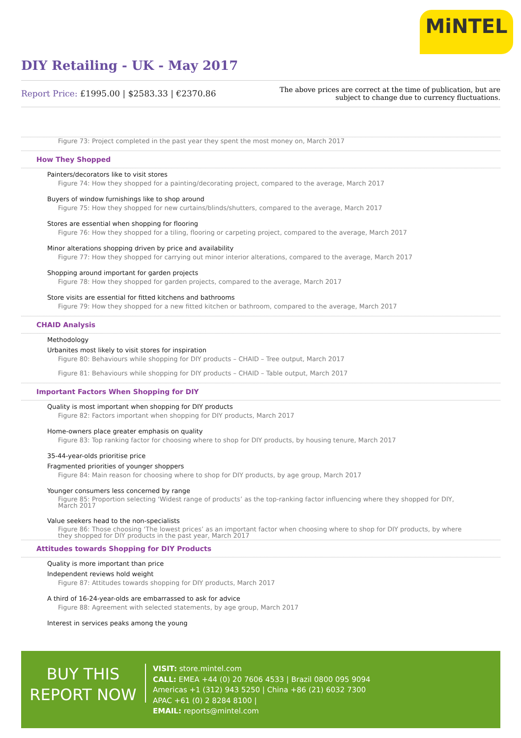MiNTEL
DIY Retailing - UK - May 2017
Report Price: £1995.00 | $2583.33 | €2370.86
The above prices are correct at the time of publication, but are subject to change due to currency fluctuations.
Figure 73: Project completed in the past year they spent the most money on, March 2017
How They Shopped
Painters/decorators like to visit stores
Figure 74: How they shopped for a painting/decorating project, compared to the average, March 2017
Buyers of window furnishings like to shop around
Figure 75: How they shopped for new curtains/blinds/shutters, compared to the average, March 2017
Stores are essential when shopping for flooring
Figure 76: How they shopped for a tiling, flooring or carpeting project, compared to the average, March 2017
Minor alterations shopping driven by price and availability
Figure 77: How they shopped for carrying out minor interior alterations, compared to the average, March 2017
Shopping around important for garden projects
Figure 78: How they shopped for garden projects, compared to the average, March 2017
Store visits are essential for fitted kitchens and bathrooms
Figure 79: How they shopped for a new fitted kitchen or bathroom, compared to the average, March 2017
CHAID Analysis
Methodology
Urbanites most likely to visit stores for inspiration
Figure 80: Behaviours while shopping for DIY products – CHAID – Tree output, March 2017
Figure 81: Behaviours while shopping for DIY products – CHAID – Table output, March 2017
Important Factors When Shopping for DIY
Quality is most important when shopping for DIY products
Figure 82: Factors important when shopping for DIY products, March 2017
Home-owners place greater emphasis on quality
Figure 83: Top ranking factor for choosing where to shop for DIY products, by housing tenure, March 2017
35-44-year-olds prioritise price
Fragmented priorities of younger shoppers
Figure 84: Main reason for choosing where to shop for DIY products, by age group, March 2017
Younger consumers less concerned by range
Figure 85: Proportion selecting ‘Widest range of products’ as the top-ranking factor influencing where they shopped for DIY, March 2017
Value seekers head to the non-specialists
Figure 86: Those choosing ‘The lowest prices’ as an important factor when choosing where to shop for DIY products, by where they shopped for DIY products in the past year, March 2017
Attitudes towards Shopping for DIY Products
Quality is more important than price
Independent reviews hold weight
Figure 87: Attitudes towards shopping for DIY products, March 2017
A third of 16-24-year-olds are embarrassed to ask for advice
Figure 88: Agreement with selected statements, by age group, March 2017
Interest in services peaks among the young
BUY THIS
REPORT NOW
VISIT: store.mintel.com
CALL: EMEA +44 (0) 20 7606 4533 | Brazil 0800 095 9094
Americas +1 (312) 943 5250 | China +86 (21) 6032 7300
APAC +61 (0) 2 8284 8100 |
EMAIL: reports@mintel.com